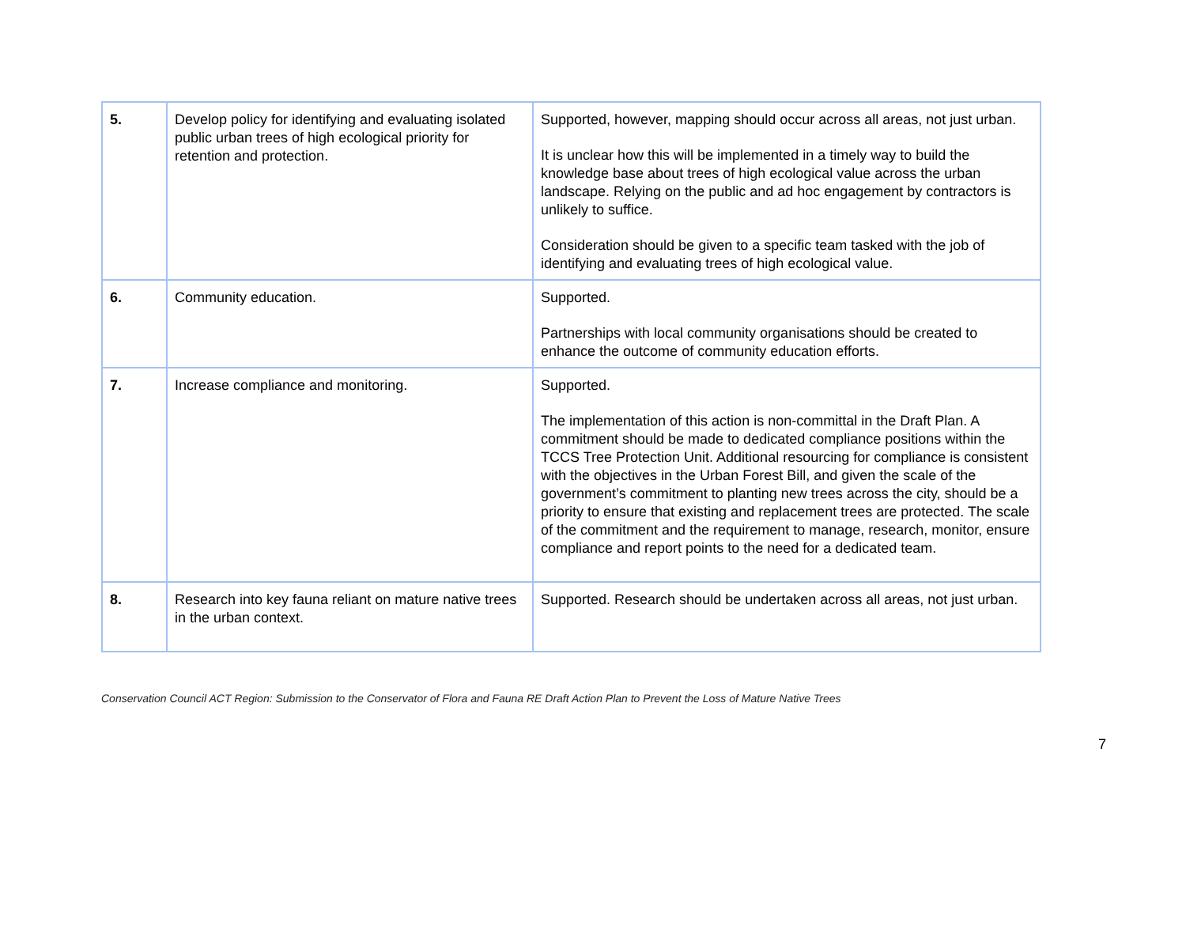| 5. | Develop policy for identifying and evaluating isolated public urban trees of high ecological priority for retention and protection. | Supported, however, mapping should occur across all areas, not just urban. It is unclear how this will be implemented in a timely way to build the knowledge base about trees of high ecological value across the urban landscape. Relying on the public and ad hoc engagement by contractors is unlikely to suffice. Consideration should be given to a specific team tasked with the job of identifying and evaluating trees of high ecological value. |
| 6. | Community education. | Supported. Partnerships with local community organisations should be created to enhance the outcome of community education efforts. |
| 7. | Increase compliance and monitoring. | Supported. The implementation of this action is non-committal in the Draft Plan. A commitment should be made to dedicated compliance positions within the TCCS Tree Protection Unit. Additional resourcing for compliance is consistent with the objectives in the Urban Forest Bill, and given the scale of the government’s commitment to planting new trees across the city, should be a priority to ensure that existing and replacement trees are protected. The scale of the commitment and the requirement to manage, research, monitor, ensure compliance and report points to the need for a dedicated team. |
| 8. | Research into key fauna reliant on mature native trees in the urban context. | Supported. Research should be undertaken across all areas, not just urban. |
Conservation Council ACT Region: Submission to the Conservator of Flora and Fauna RE Draft Action Plan to Prevent the Loss of Mature Native Trees
7